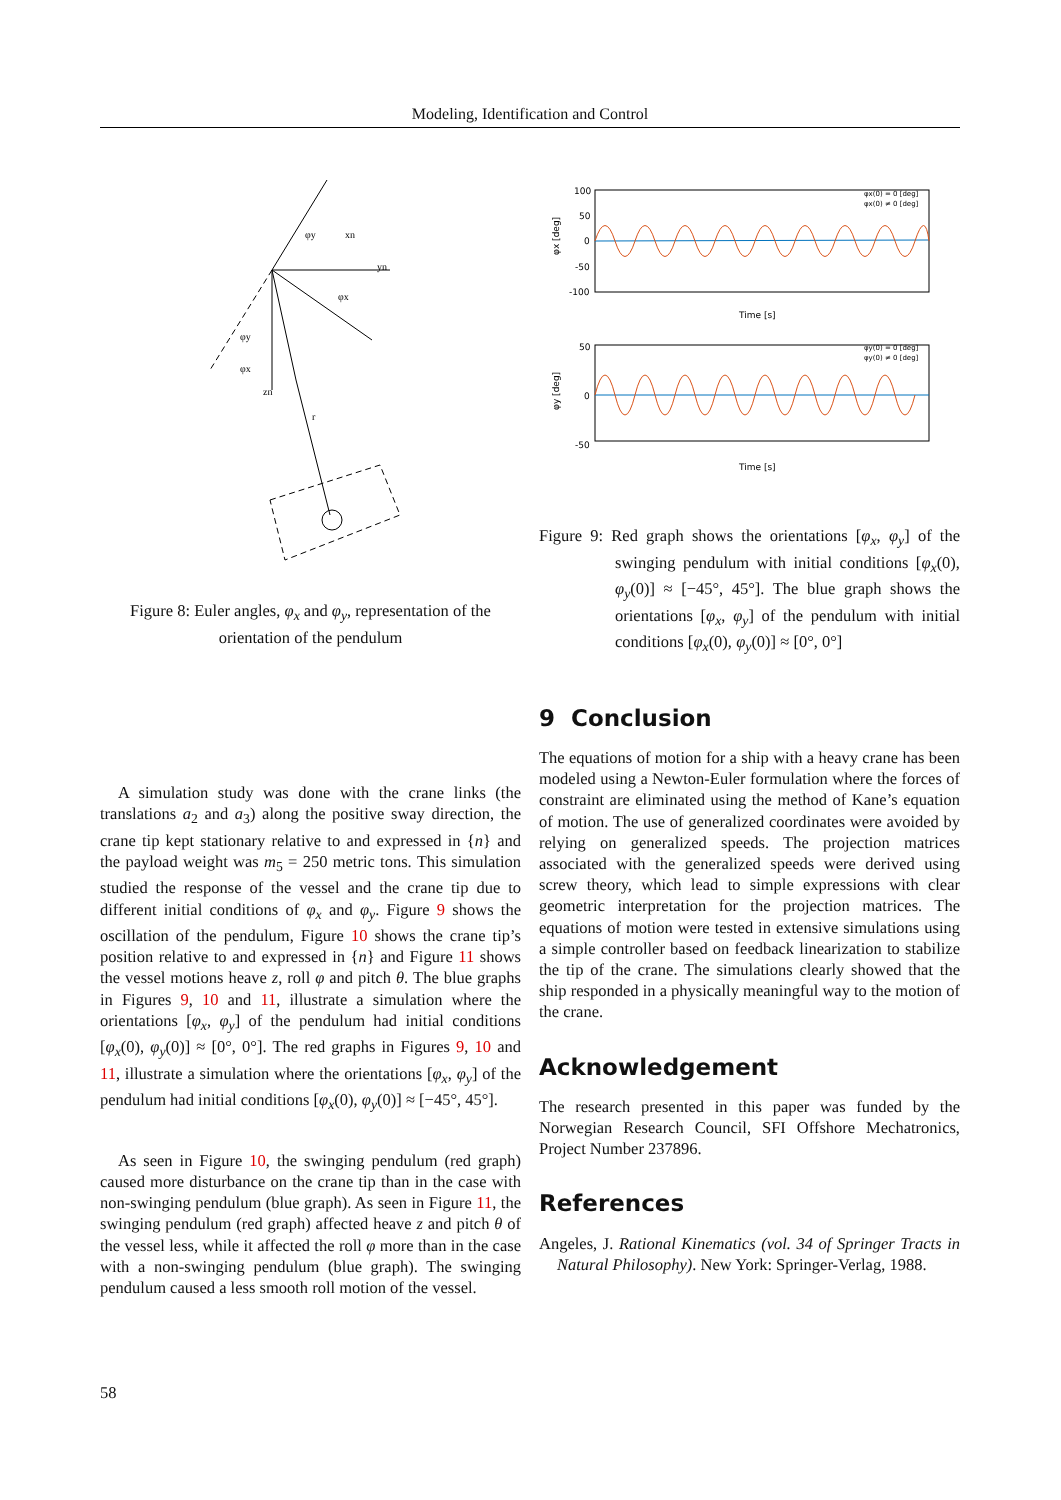Modeling, Identification and Control
φy
xn
yn
φx
φy
φx
zn
r
Figure 8: Euler angles, φ<sub>x</sub> and φ<sub>y</sub>, representation of the orientation of the pendulum
A simulation study was done with the crane links (the translations a<sub>2</sub> and a<sub>3</sub>) along the positive sway direction, the crane tip kept stationary relative to and expressed in {n} and the payload weight was m<sub>5</sub> = 250 metric tons. This simulation studied the response of the vessel and the crane tip due to different initial conditions of φ<sub>x</sub> and φ<sub>y</sub>. Figure 9 shows the oscillation of the pendulum, Figure 10 shows the crane tip’s position relative to and expressed in {n} and Figure 11 shows the vessel motions heave z, roll φ and pitch θ. The blue graphs in Figures 9, 10 and 11, illustrate a simulation where the orientations [φ<sub>x</sub>, φ<sub>y</sub>] of the pendulum had initial conditions [φ<sub>x</sub>(0), φ<sub>y</sub>(0)] ≈ [0°, 0°]. The red graphs in Figures 9, 10 and 11, illustrate a simulation where the orientations [φ<sub>x</sub>, φ<sub>y</sub>] of the pendulum had initial conditions [φ<sub>x</sub>(0), φ<sub>y</sub>(0)] ≈ [−45°, 45°].
As seen in Figure 10, the swinging pendulum (red graph) caused more disturbance on the crane tip than in the case with non-swinging pendulum (blue graph). As seen in Figure 11, the swinging pendulum (red graph) affected heave z and pitch θ of the vessel less, while it affected the roll φ more than in the case with a non-swinging pendulum (blue graph). The swinging pendulum caused a less smooth roll motion of the vessel.
58
100
50
0
-50
-100
Time [s]
φx [deg]
50
0
-50
Time [s]
φy [deg]
φx(0) = 0 [deg]
φx(0) ≠ 0 [deg]
φy(0) = 0 [deg]
φy(0) ≠ 0 [deg]
Figure 9: Red graph shows the orientations [φ<sub>x</sub>, φ<sub>y</sub>] of the swinging pendulum with initial conditions [φ<sub>x</sub>(0), φ<sub>y</sub>(0)] ≈ [−45°, 45°]. The blue graph shows the orientations [φ<sub>x</sub>, φ<sub>y</sub>] of the pendulum with initial conditions [φ<sub>x</sub>(0), φ<sub>y</sub>(0)] ≈ [0°, 0°]
9 Conclusion
The equations of motion for a ship with a heavy crane has been modeled using a Newton-Euler formulation where the forces of constraint are eliminated using the method of Kane’s equation of motion. The use of generalized coordinates were avoided by relying on generalized speeds. The projection matrices associated with the generalized speeds were derived using screw theory, which lead to simple expressions with clear geometric interpretation for the projection matrices. The equations of motion were tested in extensive simulations using a simple controller based on feedback linearization to stabilize the tip of the crane. The simulations clearly showed that the ship responded in a physically meaningful way to the motion of the crane.
Acknowledgement
The research presented in this paper was funded by the Norwegian Research Council, SFI Offshore Mechatronics, Project Number 237896.
References
Angeles, J. Rational Kinematics (vol. 34 of Springer Tracts in Natural Philosophy). New York: Springer-Verlag, 1988.